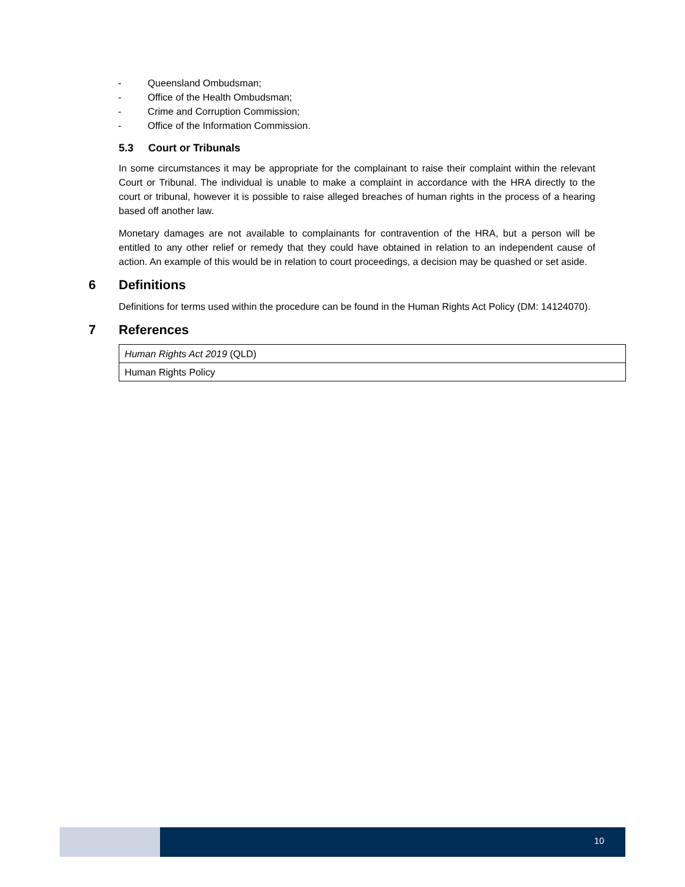- Queensland Ombudsman;
- Office of the Health Ombudsman;
- Crime and Corruption Commission;
- Office of the Information Commission.
5.3 Court or Tribunals
In some circumstances it may be appropriate for the complainant to raise their complaint within the relevant Court or Tribunal. The individual is unable to make a complaint in accordance with the HRA directly to the court or tribunal, however it is possible to raise alleged breaches of human rights in the process of a hearing based off another law.
Monetary damages are not available to complainants for contravention of the HRA, but a person will be entitled to any other relief or remedy that they could have obtained in relation to an independent cause of action. An example of this would be in relation to court proceedings, a decision may be quashed or set aside.
6 Definitions
Definitions for terms used within the procedure can be found in the Human Rights Act Policy (DM: 14124070).
7 References
| Human Rights Act 2019 (QLD) |
| Human Rights Policy |
10